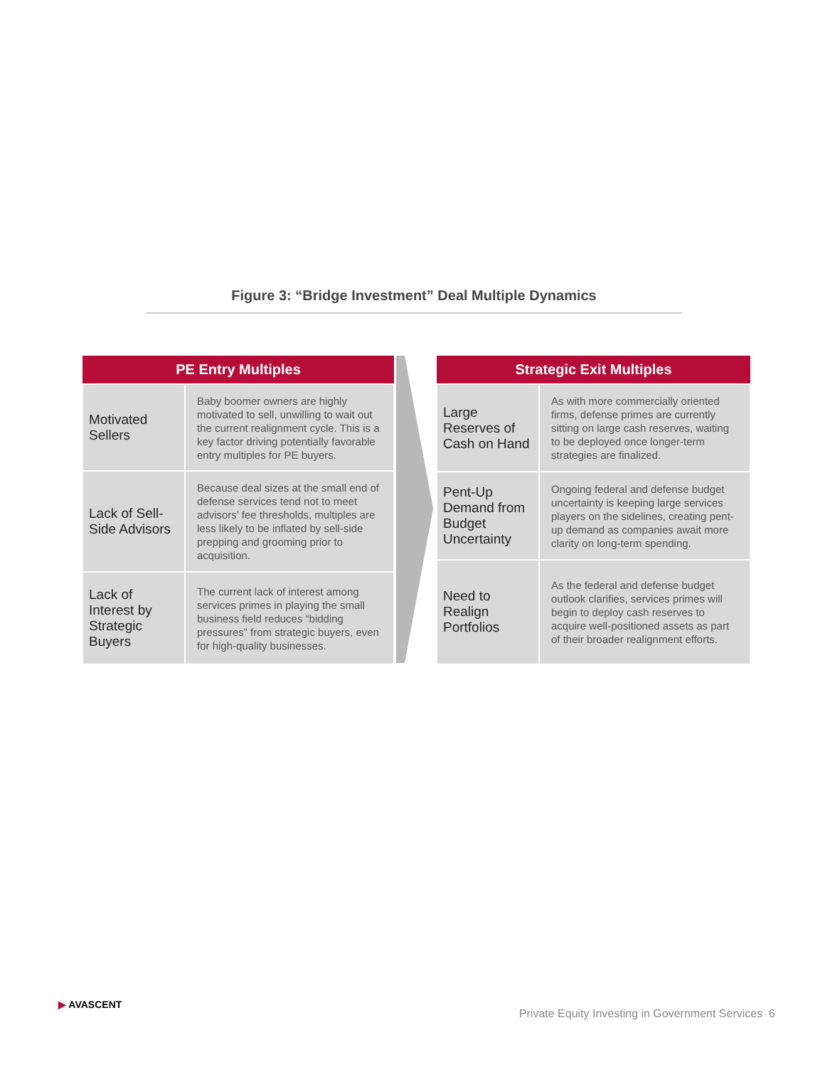Figure 3: “Bridge Investment” Deal Multiple Dynamics
| PE Entry Multiples | |
| --- | --- |
| Motivated Sellers | Baby boomer owners are highly motivated to sell, unwilling to wait out the current realignment cycle. This is a key factor driving potentially favorable entry multiples for PE buyers. |
| Lack of Sell-Side Advisors | Because deal sizes at the small end of defense services tend not to meet advisors’ fee thresholds, multiples are less likely to be inflated by sell-side prepping and grooming prior to acquisition. |
| Lack of Interest by Strategic Buyers | The current lack of interest among services primes in playing the small business field reduces “bidding pressures” from strategic buyers, even for high-quality businesses. |
| Strategic Exit Multiples | |
| --- | --- |
| Large Reserves of Cash on Hand | As with more commercially oriented firms, defense primes are currently sitting on large cash reserves, waiting to be deployed once longer-term strategies are finalized. |
| Pent-Up Demand from Budget Uncertainty | Ongoing federal and defense budget uncertainty is keeping large services players on the sidelines, creating pent-up demand as companies await more clarity on long-term spending. |
| Need to Realign Portfolios | As the federal and defense budget outlook clarifies, services primes will begin to deploy cash reserves to acquire well-positioned assets as part of their broader realignment efforts. |
▶ AVASCENT
Private Equity Investing in Government Services 6